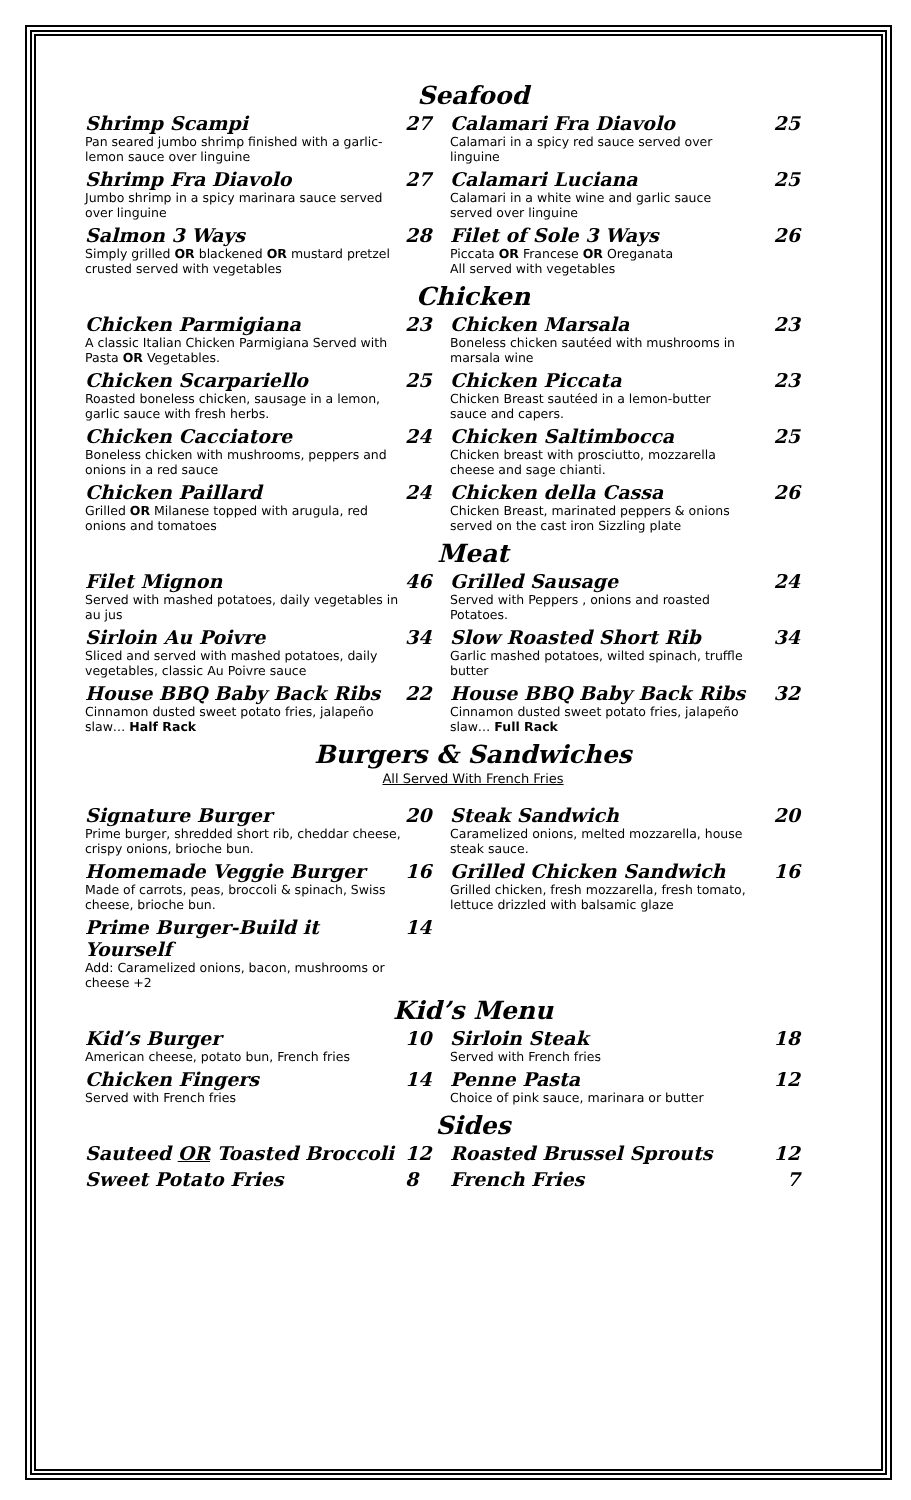Seafood
Shrimp Scampi
Pan seared jumbo shrimp finished with a garlic- lemon sauce over linguine
27 Calamari Fra Diavolo
Calamari in a spicy red sauce served over linguine
25
Shrimp Fra Diavolo
Jumbo shrimp in a spicy marinara sauce served over linguine
27 Calamari Luciana
Calamari in a white wine and garlic sauce served over linguine
25
Salmon 3 Ways
Simply grilled OR blackened OR mustard pretzel crusted served with vegetables
28 Filet of Sole 3 Ways
Piccata OR Francese OR Oreganata
All served with vegetables
26
Chicken
Chicken Parmigiana
A classic Italian Chicken Parmigiana Served with Pasta OR Vegetables.
23 Chicken Marsala
Boneless chicken sautéed with mushrooms in marsala wine
23
Chicken Scarpariello
Roasted boneless chicken, sausage in a lemon, garlic sauce with fresh herbs.
25 Chicken Piccata
Chicken Breast sautéed in a lemon-butter sauce and capers.
23
Chicken Cacciatore
Boneless chicken with mushrooms, peppers and onions in a red sauce
24 Chicken Saltimbocca
Chicken breast with prosciutto, mozzarella cheese and sage chianti.
25
Chicken Paillard
Grilled OR Milanese topped with arugula, red onions and tomatoes
24 Chicken della Cassa
Chicken Breast, marinated peppers & onions served on the cast iron Sizzling plate
26
Meat
Filet Mignon
Served with mashed potatoes, daily vegetables in au jus
46 Grilled Sausage
Served with Peppers , onions and roasted Potatoes.
24
Sirloin Au Poivre
Sliced and served with mashed potatoes, daily vegetables, classic Au Poivre sauce
34 Slow Roasted Short Rib
Garlic mashed potatoes, wilted spinach, truffle butter
34
House BBQ Baby Back Ribs
Cinnamon dusted sweet potato fries, jalapeño slaw… Half Rack
22 House BBQ Baby Back Ribs
Cinnamon dusted sweet potato fries, jalapeño slaw… Full Rack
32
Burgers & Sandwiches
All Served With French Fries
Signature Burger
Prime burger, shredded short rib, cheddar cheese, crispy onions, brioche bun.
20 Steak Sandwich
Caramelized onions, melted mozzarella, house steak sauce.
20
Homemade Veggie Burger
Made of carrots, peas, broccoli & spinach, Swiss cheese, brioche bun.
16 Grilled Chicken Sandwich
Grilled chicken, fresh mozzarella, fresh tomato, lettuce drizzled with balsamic glaze
16
Prime Burger-Build it Yourself
Add: Caramelized onions, bacon, mushrooms or cheese +2
14
Kid’s Menu
Kid’s Burger
American cheese, potato bun, French fries
10 Sirloin Steak
Served with French fries
18
Chicken Fingers
Served with French fries
14 Penne Pasta
Choice of pink sauce, marinara or butter
12
Sides
Sauteed OR Toasted Broccoli 12 Roasted Brussel Sprouts 12
Sweet Potato Fries 8 French Fries 7